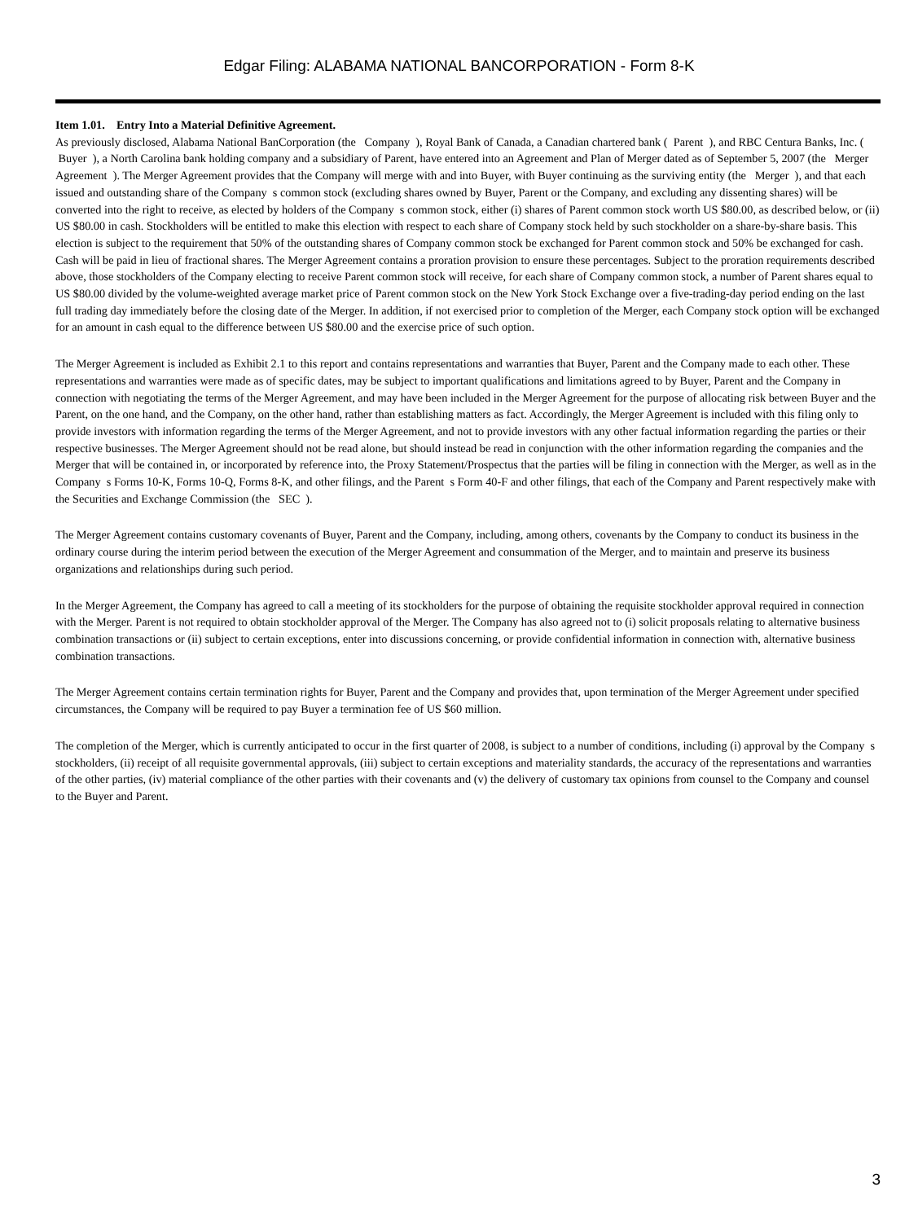Edgar Filing: ALABAMA NATIONAL BANCORPORATION - Form 8-K
Item 1.01. Entry Into a Material Definitive Agreement.
As previously disclosed, Alabama National BanCorporation (the Company ), Royal Bank of Canada, a Canadian chartered bank ( Parent ), and RBC Centura Banks, Inc. ( Buyer ), a North Carolina bank holding company and a subsidiary of Parent, have entered into an Agreement and Plan of Merger dated as of September 5, 2007 (the Merger Agreement ). The Merger Agreement provides that the Company will merge with and into Buyer, with Buyer continuing as the surviving entity (the Merger ), and that each issued and outstanding share of the Company s common stock (excluding shares owned by Buyer, Parent or the Company, and excluding any dissenting shares) will be converted into the right to receive, as elected by holders of the Company s common stock, either (i) shares of Parent common stock worth US $80.00, as described below, or (ii) US $80.00 in cash. Stockholders will be entitled to make this election with respect to each share of Company stock held by such stockholder on a share-by-share basis. This election is subject to the requirement that 50% of the outstanding shares of Company common stock be exchanged for Parent common stock and 50% be exchanged for cash. Cash will be paid in lieu of fractional shares. The Merger Agreement contains a proration provision to ensure these percentages. Subject to the proration requirements described above, those stockholders of the Company electing to receive Parent common stock will receive, for each share of Company common stock, a number of Parent shares equal to US $80.00 divided by the volume-weighted average market price of Parent common stock on the New York Stock Exchange over a five-trading-day period ending on the last full trading day immediately before the closing date of the Merger. In addition, if not exercised prior to completion of the Merger, each Company stock option will be exchanged for an amount in cash equal to the difference between US $80.00 and the exercise price of such option.
The Merger Agreement is included as Exhibit 2.1 to this report and contains representations and warranties that Buyer, Parent and the Company made to each other. These representations and warranties were made as of specific dates, may be subject to important qualifications and limitations agreed to by Buyer, Parent and the Company in connection with negotiating the terms of the Merger Agreement, and may have been included in the Merger Agreement for the purpose of allocating risk between Buyer and the Parent, on the one hand, and the Company, on the other hand, rather than establishing matters as fact. Accordingly, the Merger Agreement is included with this filing only to provide investors with information regarding the terms of the Merger Agreement, and not to provide investors with any other factual information regarding the parties or their respective businesses. The Merger Agreement should not be read alone, but should instead be read in conjunction with the other information regarding the companies and the Merger that will be contained in, or incorporated by reference into, the Proxy Statement/Prospectus that the parties will be filing in connection with the Merger, as well as in the Company s Forms 10-K, Forms 10-Q, Forms 8-K, and other filings, and the Parent s Form 40-F and other filings, that each of the Company and Parent respectively make with the Securities and Exchange Commission (the SEC ).
The Merger Agreement contains customary covenants of Buyer, Parent and the Company, including, among others, covenants by the Company to conduct its business in the ordinary course during the interim period between the execution of the Merger Agreement and consummation of the Merger, and to maintain and preserve its business organizations and relationships during such period.
In the Merger Agreement, the Company has agreed to call a meeting of its stockholders for the purpose of obtaining the requisite stockholder approval required in connection with the Merger. Parent is not required to obtain stockholder approval of the Merger. The Company has also agreed not to (i) solicit proposals relating to alternative business combination transactions or (ii) subject to certain exceptions, enter into discussions concerning, or provide confidential information in connection with, alternative business combination transactions.
The Merger Agreement contains certain termination rights for Buyer, Parent and the Company and provides that, upon termination of the Merger Agreement under specified circumstances, the Company will be required to pay Buyer a termination fee of US $60 million.
The completion of the Merger, which is currently anticipated to occur in the first quarter of 2008, is subject to a number of conditions, including (i) approval by the Company s stockholders, (ii) receipt of all requisite governmental approvals, (iii) subject to certain exceptions and materiality standards, the accuracy of the representations and warranties of the other parties, (iv) material compliance of the other parties with their covenants and (v) the delivery of customary tax opinions from counsel to the Company and counsel to the Buyer and Parent.
3